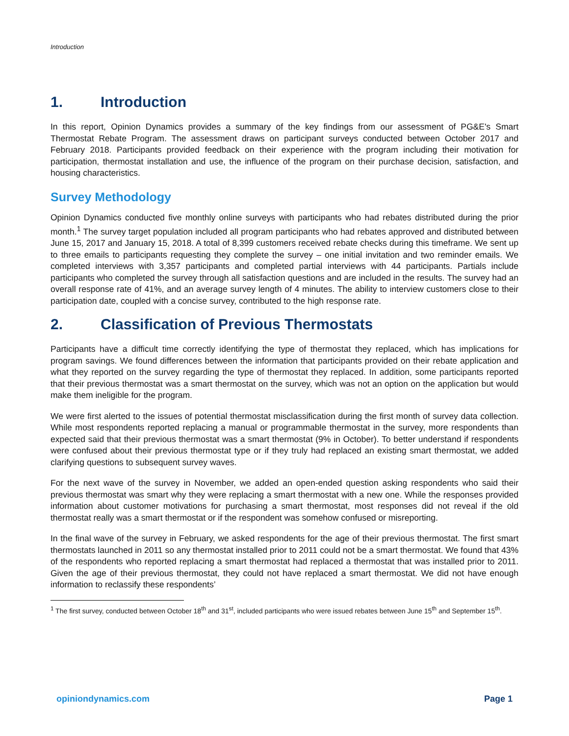Introduction
1. Introduction
In this report, Opinion Dynamics provides a summary of the key findings from our assessment of PG&E's Smart Thermostat Rebate Program. The assessment draws on participant surveys conducted between October 2017 and February 2018. Participants provided feedback on their experience with the program including their motivation for participation, thermostat installation and use, the influence of the program on their purchase decision, satisfaction, and housing characteristics.
Survey Methodology
Opinion Dynamics conducted five monthly online surveys with participants who had rebates distributed during the prior month.<sup>1</sup> The survey target population included all program participants who had rebates approved and distributed between June 15, 2017 and January 15, 2018. A total of 8,399 customers received rebate checks during this timeframe. We sent up to three emails to participants requesting they complete the survey – one initial invitation and two reminder emails. We completed interviews with 3,357 participants and completed partial interviews with 44 participants. Partials include participants who completed the survey through all satisfaction questions and are included in the results. The survey had an overall response rate of 41%, and an average survey length of 4 minutes. The ability to interview customers close to their participation date, coupled with a concise survey, contributed to the high response rate.
2. Classification of Previous Thermostats
Participants have a difficult time correctly identifying the type of thermostat they replaced, which has implications for program savings. We found differences between the information that participants provided on their rebate application and what they reported on the survey regarding the type of thermostat they replaced. In addition, some participants reported that their previous thermostat was a smart thermostat on the survey, which was not an option on the application but would make them ineligible for the program.
We were first alerted to the issues of potential thermostat misclassification during the first month of survey data collection. While most respondents reported replacing a manual or programmable thermostat in the survey, more respondents than expected said that their previous thermostat was a smart thermostat (9% in October). To better understand if respondents were confused about their previous thermostat type or if they truly had replaced an existing smart thermostat, we added clarifying questions to subsequent survey waves.
For the next wave of the survey in November, we added an open-ended question asking respondents who said their previous thermostat was smart why they were replacing a smart thermostat with a new one. While the responses provided information about customer motivations for purchasing a smart thermostat, most responses did not reveal if the old thermostat really was a smart thermostat or if the respondent was somehow confused or misreporting.
In the final wave of the survey in February, we asked respondents for the age of their previous thermostat. The first smart thermostats launched in 2011 so any thermostat installed prior to 2011 could not be a smart thermostat. We found that 43% of the respondents who reported replacing a smart thermostat had replaced a thermostat that was installed prior to 2011. Given the age of their previous thermostat, they could not have replaced a smart thermostat. We did not have enough information to reclassify these respondents’
<sup>1</sup> The first survey, conducted between October 18<sup>th</sup> and 31<sup>st</sup>, included participants who were issued rebates between June 15<sup>th</sup> and September 15<sup>th</sup>.
opiniondynamics.com Page 1